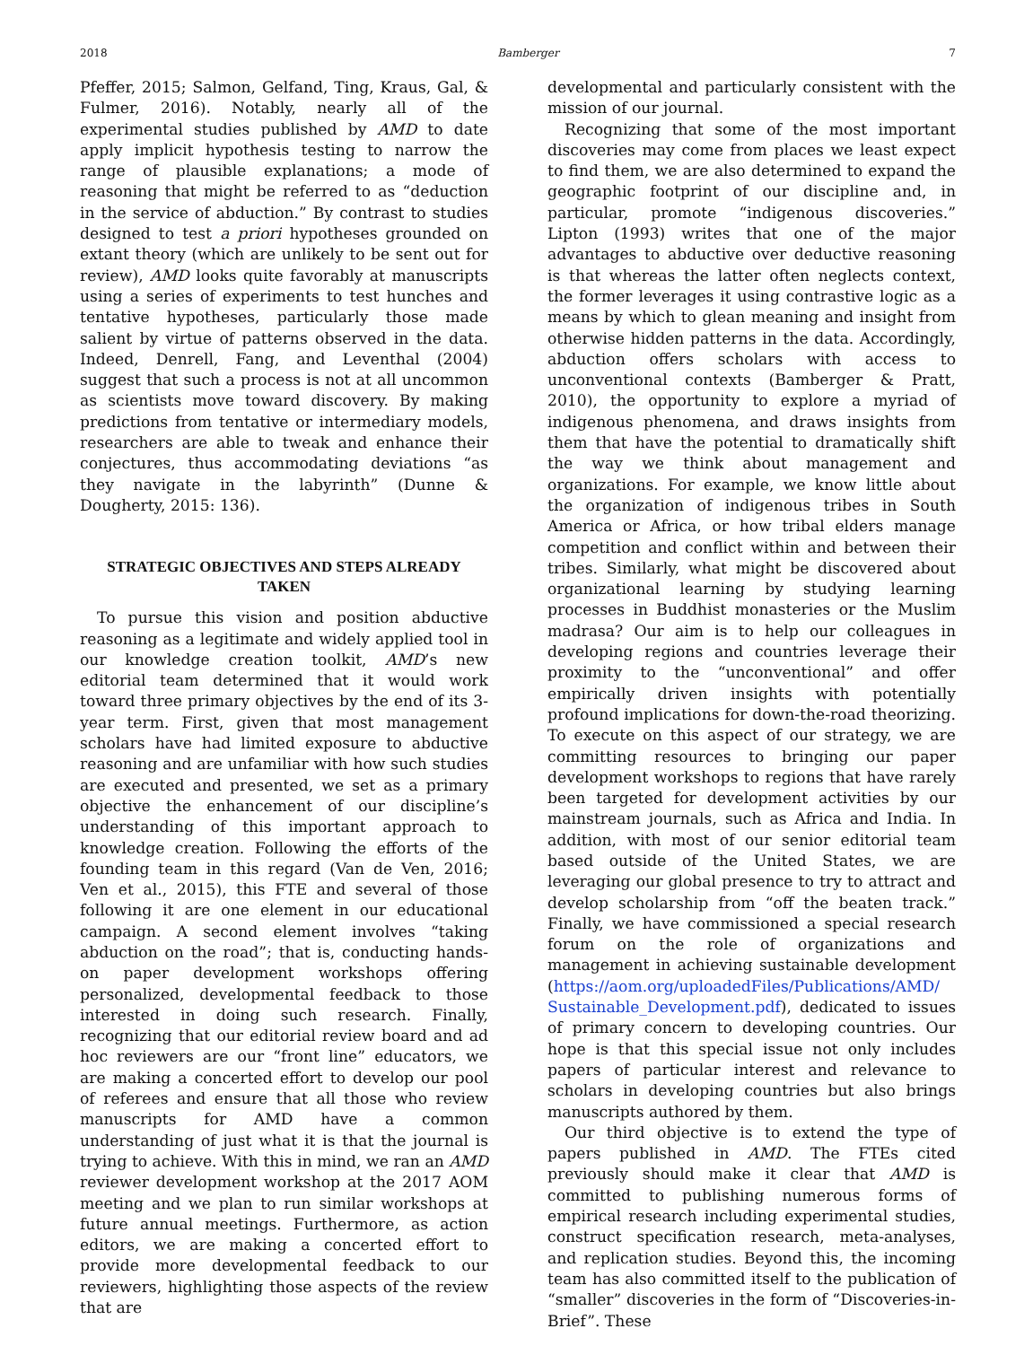2018 Bamberger 7
Pfeffer, 2015; Salmon, Gelfand, Ting, Kraus, Gal, & Fulmer, 2016). Notably, nearly all of the experimental studies published by AMD to date apply implicit hypothesis testing to narrow the range of plausible explanations; a mode of reasoning that might be referred to as “deduction in the service of abduction.” By contrast to studies designed to test a priori hypotheses grounded on extant theory (which are unlikely to be sent out for review), AMD looks quite favorably at manuscripts using a series of experiments to test hunches and tentative hypotheses, particularly those made salient by virtue of patterns observed in the data. Indeed, Denrell, Fang, and Leventhal (2004) suggest that such a process is not at all uncommon as scientists move toward discovery. By making predictions from tentative or intermediary models, researchers are able to tweak and enhance their conjectures, thus accommodating deviations “as they navigate in the labyrinth” (Dunne & Dougherty, 2015: 136).
STRATEGIC OBJECTIVES AND STEPS ALREADY TAKEN
To pursue this vision and position abductive reasoning as a legitimate and widely applied tool in our knowledge creation toolkit, AMD’s new editorial team determined that it would work toward three primary objectives by the end of its 3-year term. First, given that most management scholars have had limited exposure to abductive reasoning and are unfamiliar with how such studies are executed and presented, we set as a primary objective the enhancement of our discipline’s understanding of this important approach to knowledge creation. Following the efforts of the founding team in this regard (Van de Ven, 2016; Ven et al., 2015), this FTE and several of those following it are one element in our educational campaign. A second element involves “taking abduction on the road”; that is, conducting hands-on paper development workshops offering personalized, developmental feedback to those interested in doing such research. Finally, recognizing that our editorial review board and ad hoc reviewers are our “front line” educators, we are making a concerted effort to develop our pool of referees and ensure that all those who review manuscripts for AMD have a common understanding of just what it is that the journal is trying to achieve. With this in mind, we ran an AMD reviewer development workshop at the 2017 AOM meeting and we plan to run similar workshops at future annual meetings. Furthermore, as action editors, we are making a concerted effort to provide more developmental feedback to our reviewers, highlighting those aspects of the review that are
developmental and particularly consistent with the mission of our journal.
Recognizing that some of the most important discoveries may come from places we least expect to find them, we are also determined to expand the geographic footprint of our discipline and, in particular, promote “indigenous discoveries.” Lipton (1993) writes that one of the major advantages to abductive over deductive reasoning is that whereas the latter often neglects context, the former leverages it using contrastive logic as a means by which to glean meaning and insight from otherwise hidden patterns in the data. Accordingly, abduction offers scholars with access to unconventional contexts (Bamberger & Pratt, 2010), the opportunity to explore a myriad of indigenous phenomena, and draws insights from them that have the potential to dramatically shift the way we think about management and organizations. For example, we know little about the organization of indigenous tribes in South America or Africa, or how tribal elders manage competition and conflict within and between their tribes. Similarly, what might be discovered about organizational learning by studying learning processes in Buddhist monasteries or the Muslim madrasa? Our aim is to help our colleagues in developing regions and countries leverage their proximity to the “unconventional” and offer empirically driven insights with potentially profound implications for down-the-road theorizing. To execute on this aspect of our strategy, we are committing resources to bringing our paper development workshops to regions that have rarely been targeted for development activities by our mainstream journals, such as Africa and India. In addition, with most of our senior editorial team based outside of the United States, we are leveraging our global presence to try to attract and develop scholarship from “off the beaten track.” Finally, we have commissioned a special research forum on the role of organizations and management in achieving sustainable development (https://aom.org/uploadedFiles/Publications/AMD/ Sustainable_Development.pdf), dedicated to issues of primary concern to developing countries. Our hope is that this special issue not only includes papers of particular interest and relevance to scholars in developing countries but also brings manuscripts authored by them.
Our third objective is to extend the type of papers published in AMD. The FTEs cited previously should make it clear that AMD is committed to publishing numerous forms of empirical research including experimental studies, construct specification research, meta-analyses, and replication studies. Beyond this, the incoming team has also committed itself to the publication of “smaller” discoveries in the form of “Discoveries-in-Brief”. These